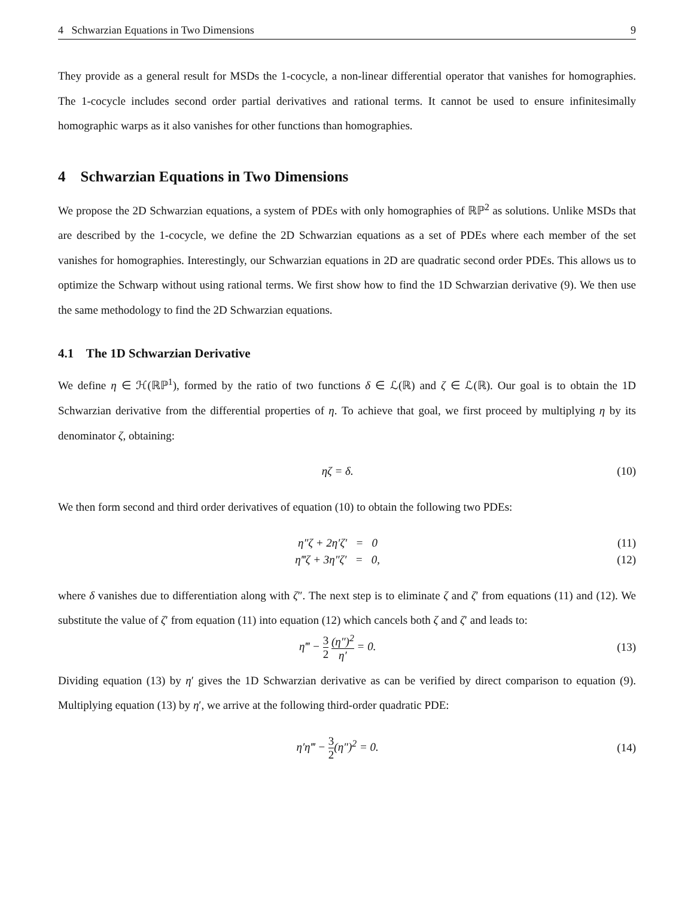4 Schwarzian Equations in Two Dimensions 9
They provide as a general result for MSDs the 1-cocycle, a non-linear differential operator that vanishes for homographies. The 1-cocycle includes second order partial derivatives and rational terms. It cannot be used to ensure infinitesimally homographic warps as it also vanishes for other functions than homographies.
4 Schwarzian Equations in Two Dimensions
We propose the 2D Schwarzian equations, a system of PDEs with only homographies of ℝℙ<sup>2</sup> as solutions. Unlike MSDs that are described by the 1-cocycle, we define the 2D Schwarzian equations as a set of PDEs where each member of the set vanishes for homographies. Interestingly, our Schwarzian equations in 2D are quadratic second order PDEs. This allows us to optimize the Schwarp without using rational terms. We first show how to find the 1D Schwarzian derivative (9). We then use the same methodology to find the 2D Schwarzian equations.
4.1 The 1D Schwarzian Derivative
We define η ∈ ℋ(ℝℙ<sup>1</sup>), formed by the ratio of two functions δ ∈ ℒ(ℝ) and ζ ∈ ℒ(ℝ). Our goal is to obtain the 1D Schwarzian derivative from the differential properties of η. To achieve that goal, we first proceed by multiplying η by its denominator ζ, obtaining:
ηζ = δ. (10)
We then form second and third order derivatives of equation (10) to obtain the following two PDEs:
η″ζ + 2η′ζ′ = 0 (11)
η‴ζ + 3η″ζ′ = 0, (12)
where δ vanishes due to differentiation along with ζ″. The next step is to eliminate ζ and ζ′ from equations (11) and (12). We substitute the value of ζ′ from equation (11) into equation (12) which cancels both ζ and ζ′ and leads to:
η‴ − 3 2 (η″)<sup>2</sup> η′ = 0. (13)
Dividing equation (13) by η′ gives the 1D Schwarzian derivative as can be verified by direct comparison to equation (9). Multiplying equation (13) by η′, we arrive at the following third-order quadratic PDE:
η′η‴ − 3 2(η″)<sup>2</sup> = 0. (14)